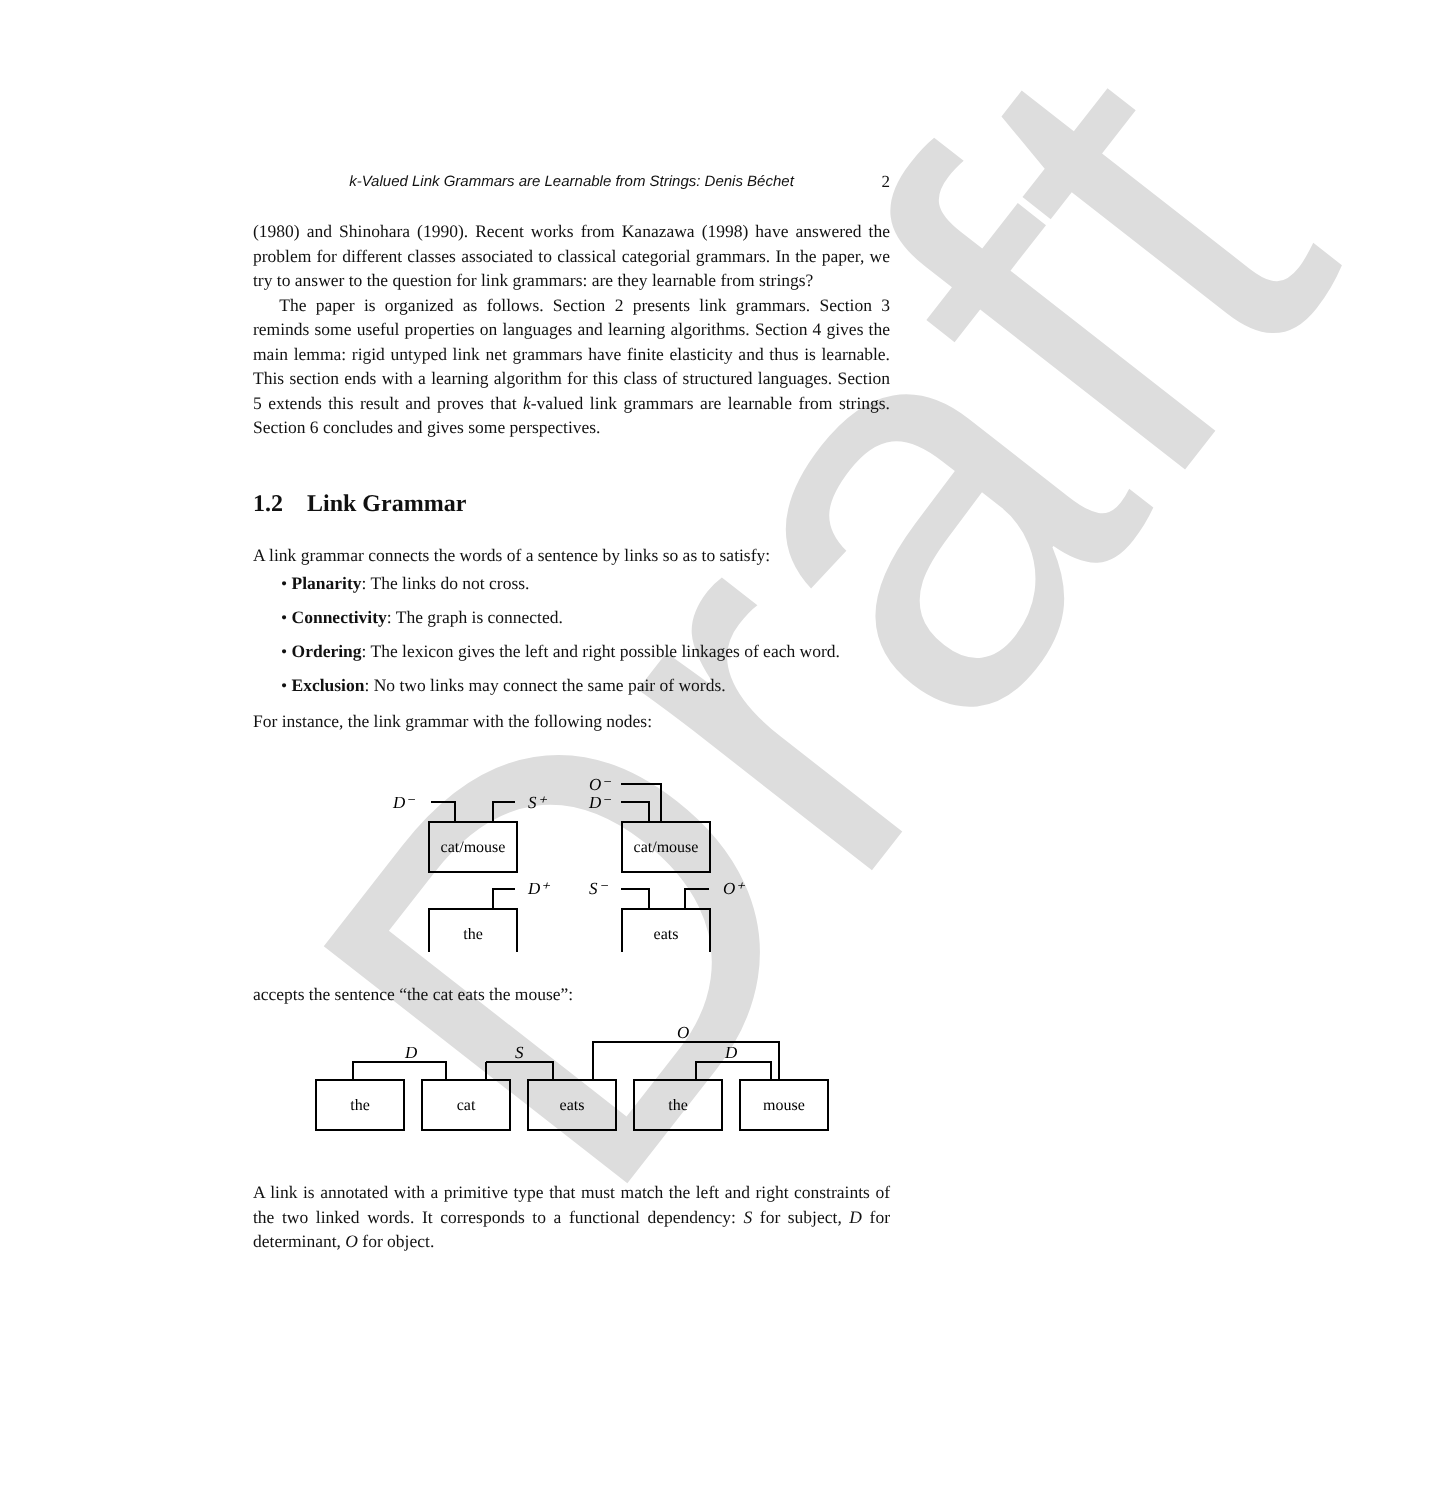Draft
k-Valued Link Grammars are Learnable from Strings: Denis Béchet 2
(1980) and Shinohara (1990). Recent works from Kanazawa (1998) have answered the problem for different classes associated to classical categorial grammars. In the paper, we try to answer to the question for link grammars: are they learnable from strings?
The paper is organized as follows. Section 2 presents link grammars. Section 3 reminds some useful properties on languages and learning algorithms. Section 4 gives the main lemma: rigid untyped link net grammars have finite elasticity and thus is learnable. This section ends with a learning algorithm for this class of structured languages. Section 5 extends this result and proves that k-valued link grammars are learnable from strings. Section 6 concludes and gives some perspectives.
1.2 Link Grammar
A link grammar connects the words of a sentence by links so as to satisfy:
• Planarity: The links do not cross.
• Connectivity: The graph is connected.
• Ordering: The lexicon gives the left and right possible linkages of each word.
• Exclusion: No two links may connect the same pair of words.
For instance, the link grammar with the following nodes:
cat/mouse
the
cat/mouse
eats
D⁻
S⁺
D⁺
O⁻
D⁻
S⁻
O⁺
accepts the sentence “the cat eats the mouse”:
the
cat
eats
the
mouse
D
S
O
D
A link is annotated with a primitive type that must match the left and right constraints of the two linked words. It corresponds to a functional dependency: S for subject, D for determinant, O for object.